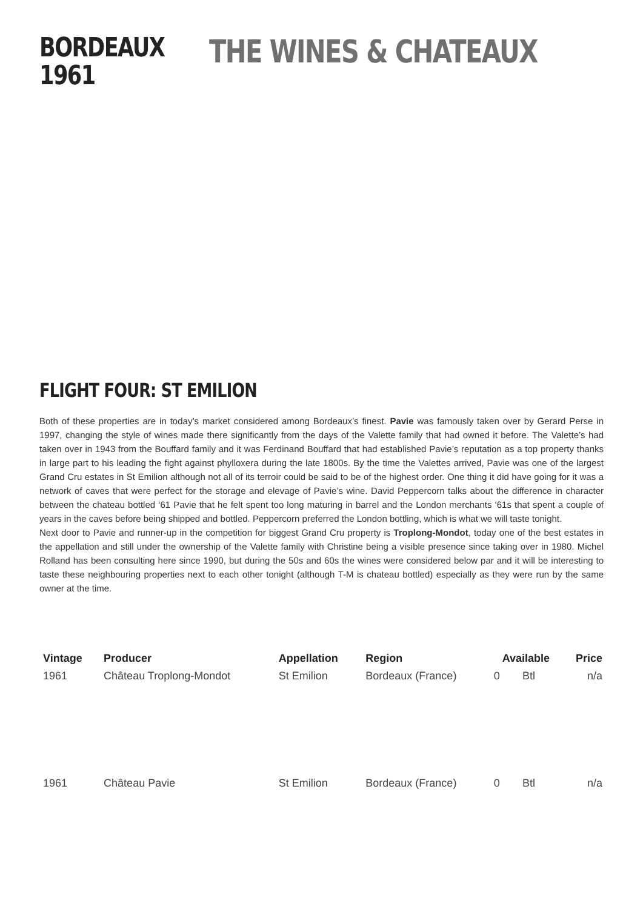BORDEAUX
1961
THE WINES & CHATEAUX
FLIGHT FOUR: ST EMILION
Both of these properties are in today’s market considered among Bordeaux’s finest. Pavie was famously taken over by Gerard Perse in 1997, changing the style of wines made there significantly from the days of the Valette family that had owned it before. The Valette’s had taken over in 1943 from the Bouffard family and it was Ferdinand Bouffard that had established Pavie’s reputation as a top property thanks in large part to his leading the fight against phylloxera during the late 1800s. By the time the Valettes arrived, Pavie was one of the largest Grand Cru estates in St Emilion although not all of its terroir could be said to be of the highest order. One thing it did have going for it was a network of caves that were perfect for the storage and elevage of Pavie’s wine. David Peppercorn talks about the difference in character between the chateau bottled ‘61 Pavie that he felt spent too long maturing in barrel and the London merchants ‘61s that spent a couple of years in the caves before being shipped and bottled. Peppercorn preferred the London bottling, which is what we will taste tonight.
Next door to Pavie and runner-up in the competition for biggest Grand Cru property is Troplong-Mondot, today one of the best estates in the appellation and still under the ownership of the Valette family with Christine being a visible presence since taking over in 1980. Michel Rolland has been consulting here since 1990, but during the 50s and 60s the wines were considered below par and it will be interesting to taste these neighbouring properties next to each other tonight (although T-M is chateau bottled) especially as they were run by the same owner at the time.
| Vintage | Producer | Appellation | Region | Available | | Price |
| --- | --- | --- | --- | --- | --- | --- |
| 1961 | Château Troplong-Mondot | St Emilion | Bordeaux (France) | 0 | Btl | n/a |
| 1961 | Château Pavie | St Emilion | Bordeaux (France) | 0 | Btl | n/a |